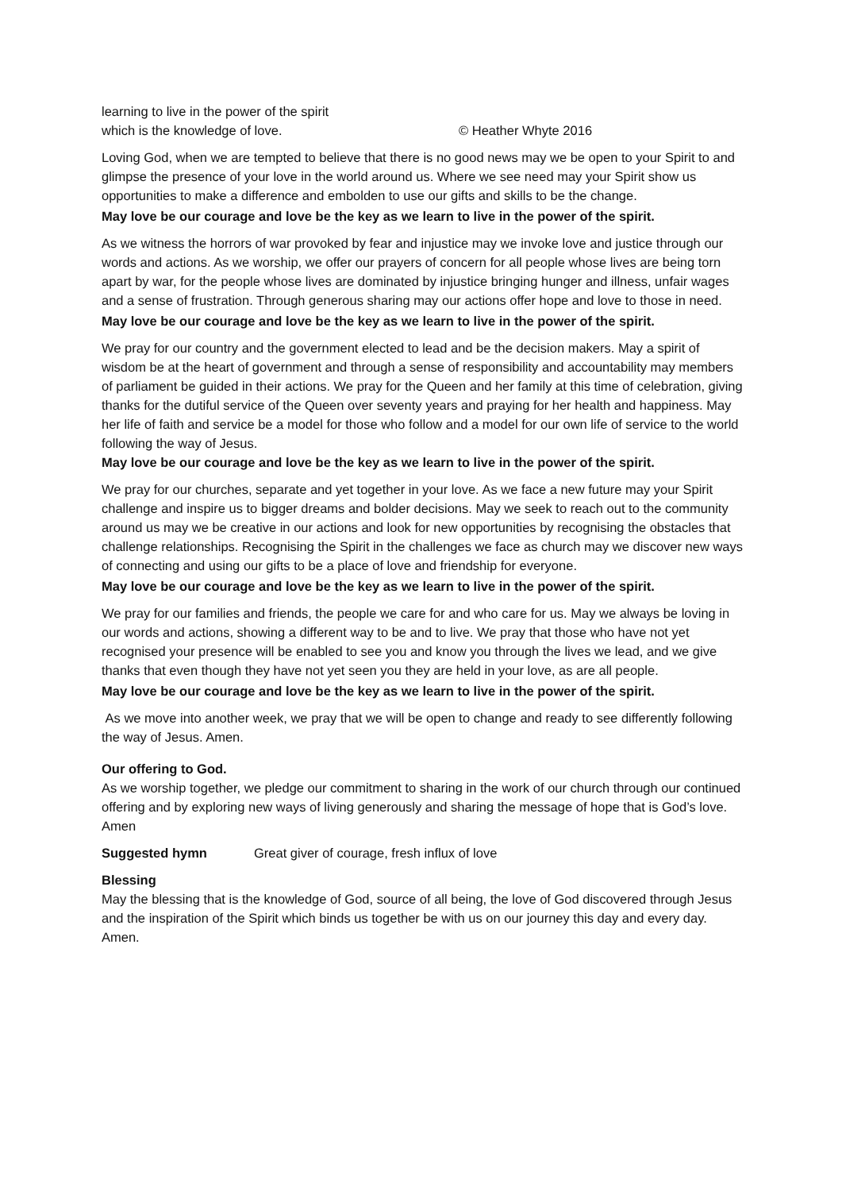learning to live in the power of the spirit
which is the knowledge of love. © Heather Whyte 2016
Loving God, when we are tempted to believe that there is no good news may we be open to your Spirit to and glimpse the presence of your love in the world around us. Where we see need may your Spirit show us opportunities to make a difference and embolden to use our gifts and skills to be the change.
May love be our courage and love be the key as we learn to live in the power of the spirit.
As we witness the horrors of war provoked by fear and injustice may we invoke love and justice through our words and actions. As we worship, we offer our prayers of concern for all people whose lives are being torn apart by war, for the people whose lives are dominated by injustice bringing hunger and illness, unfair wages and a sense of frustration. Through generous sharing may our actions offer hope and love to those in need.
May love be our courage and love be the key as we learn to live in the power of the spirit.
We pray for our country and the government elected to lead and be the decision makers. May a spirit of wisdom be at the heart of government and through a sense of responsibility and accountability may members of parliament be guided in their actions. We pray for the Queen and her family at this time of celebration, giving thanks for the dutiful service of the Queen over seventy years and praying for her health and happiness. May her life of faith and service be a model for those who follow and a model for our own life of service to the world following the way of Jesus.
May love be our courage and love be the key as we learn to live in the power of the spirit.
We pray for our churches, separate and yet together in your love. As we face a new future may your Spirit challenge and inspire us to bigger dreams and bolder decisions. May we seek to reach out to the community around us may we be creative in our actions and look for new opportunities by recognising the obstacles that challenge relationships. Recognising the Spirit in the challenges we face as church may we discover new ways of connecting and using our gifts to be a place of love and friendship for everyone.
May love be our courage and love be the key as we learn to live in the power of the spirit.
We pray for our families and friends, the people we care for and who care for us. May we always be loving in our words and actions, showing a different way to be and to live. We pray that those who have not yet recognised your presence will be enabled to see you and know you through the lives we lead, and we give thanks that even though they have not yet seen you they are held in your love, as are all people.
May love be our courage and love be the key as we learn to live in the power of the spirit.
As we move into another week, we pray that we will be open to change and ready to see differently following the way of Jesus. Amen.
Our offering to God.
As we worship together, we pledge our commitment to sharing in the work of our church through our continued offering and by exploring new ways of living generously and sharing the message of hope that is God’s love. Amen
Suggested hymn Great giver of courage, fresh influx of love
Blessing
May the blessing that is the knowledge of God, source of all being, the love of God discovered through Jesus and the inspiration of the Spirit which binds us together be with us on our journey this day and every day. Amen.